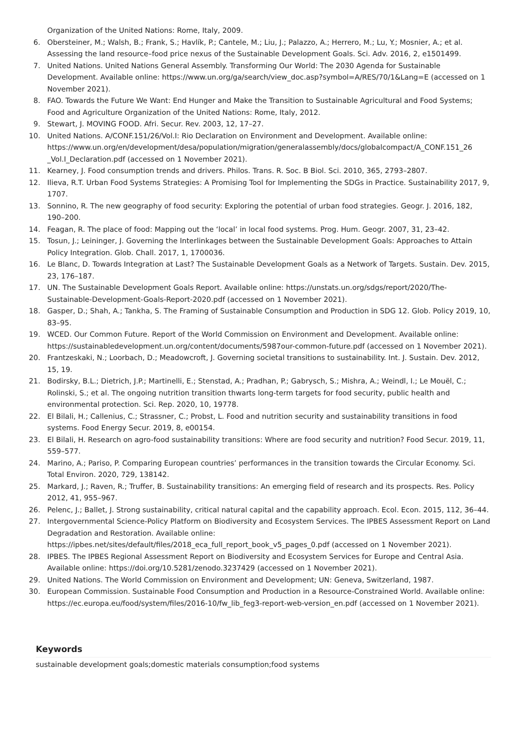Organization of the United Nations: Rome, Italy, 2009.
6. Obersteiner, M.; Walsh, B.; Frank, S.; Havlík, P.; Cantele, M.; Liu, J.; Palazzo, A.; Herrero, M.; Lu, Y.; Mosnier, A.; et al. Assessing the land resource–food price nexus of the Sustainable Development Goals. Sci. Adv. 2016, 2, e1501499.
7. United Nations. United Nations General Assembly. Transforming Our World: The 2030 Agenda for Sustainable Development. Available online: https://www.un.org/ga/search/view_doc.asp?symbol=A/RES/70/1&Lang=E (accessed on 1 November 2021).
8. FAO. Towards the Future We Want: End Hunger and Make the Transition to Sustainable Agricultural and Food Systems; Food and Agriculture Organization of the United Nations: Rome, Italy, 2012.
9. Stewart, J. MOVING FOOD. Afri. Secur. Rev. 2003, 12, 17–27.
10. United Nations. A/CONF.151/26/Vol.I: Rio Declaration on Environment and Development. Available online: https://www.un.org/en/development/desa/population/migration/generalassembly/docs/globalcompact/A_CONF.151_26 _Vol.I_Declaration.pdf (accessed on 1 November 2021).
11. Kearney, J. Food consumption trends and drivers. Philos. Trans. R. Soc. B Biol. Sci. 2010, 365, 2793–2807.
12. Ilieva, R.T. Urban Food Systems Strategies: A Promising Tool for Implementing the SDGs in Practice. Sustainability 2017, 9, 1707.
13. Sonnino, R. The new geography of food security: Exploring the potential of urban food strategies. Geogr. J. 2016, 182, 190–200.
14. Feagan, R. The place of food: Mapping out the ‘local’ in local food systems. Prog. Hum. Geogr. 2007, 31, 23–42.
15. Tosun, J.; Leininger, J. Governing the Interlinkages between the Sustainable Development Goals: Approaches to Attain Policy Integration. Glob. Chall. 2017, 1, 1700036.
16. Le Blanc, D. Towards Integration at Last? The Sustainable Development Goals as a Network of Targets. Sustain. Dev. 2015, 23, 176–187.
17. UN. The Sustainable Development Goals Report. Available online: https://unstats.un.org/sdgs/report/2020/The-Sustainable-Development-Goals-Report-2020.pdf (accessed on 1 November 2021).
18. Gasper, D.; Shah, A.; Tankha, S. The Framing of Sustainable Consumption and Production in SDG 12. Glob. Policy 2019, 10, 83–95.
19. WCED. Our Common Future. Report of the World Commission on Environment and Development. Available online: https://sustainabledevelopment.un.org/content/documents/5987our-common-future.pdf (accessed on 1 November 2021).
20. Frantzeskaki, N.; Loorbach, D.; Meadowcroft, J. Governing societal transitions to sustainability. Int. J. Sustain. Dev. 2012, 15, 19.
21. Bodirsky, B.L.; Dietrich, J.P.; Martinelli, E.; Stenstad, A.; Pradhan, P.; Gabrysch, S.; Mishra, A.; Weindl, I.; Le Mouël, C.; Rolinski, S.; et al. The ongoing nutrition transition thwarts long-term targets for food security, public health and environmental protection. Sci. Rep. 2020, 10, 19778.
22. El Bilali, H.; Callenius, C.; Strassner, C.; Probst, L. Food and nutrition security and sustainability transitions in food systems. Food Energy Secur. 2019, 8, e00154.
23. El Bilali, H. Research on agro-food sustainability transitions: Where are food security and nutrition? Food Secur. 2019, 11, 559–577.
24. Marino, A.; Pariso, P. Comparing European countries’ performances in the transition towards the Circular Economy. Sci. Total Environ. 2020, 729, 138142.
25. Markard, J.; Raven, R.; Truffer, B. Sustainability transitions: An emerging field of research and its prospects. Res. Policy 2012, 41, 955–967.
26. Pelenc, J.; Ballet, J. Strong sustainability, critical natural capital and the capability approach. Ecol. Econ. 2015, 112, 36–44.
27. Intergovernmental Science-Policy Platform on Biodiversity and Ecosystem Services. The IPBES Assessment Report on Land Degradation and Restoration. Available online: https://ipbes.net/sites/default/files/2018_eca_full_report_book_v5_pages_0.pdf (accessed on 1 November 2021).
28. IPBES. The IPBES Regional Assessment Report on Biodiversity and Ecosystem Services for Europe and Central Asia. Available online: https://doi.org/10.5281/zenodo.3237429 (accessed on 1 November 2021).
29. United Nations. The World Commission on Environment and Development; UN: Geneva, Switzerland, 1987.
30. European Commission. Sustainable Food Consumption and Production in a Resource-Constrained World. Available online: https://ec.europa.eu/food/system/files/2016-10/fw_lib_feg3-report-web-version_en.pdf (accessed on 1 November 2021).
Keywords
sustainable development goals;domestic materials consumption;food systems